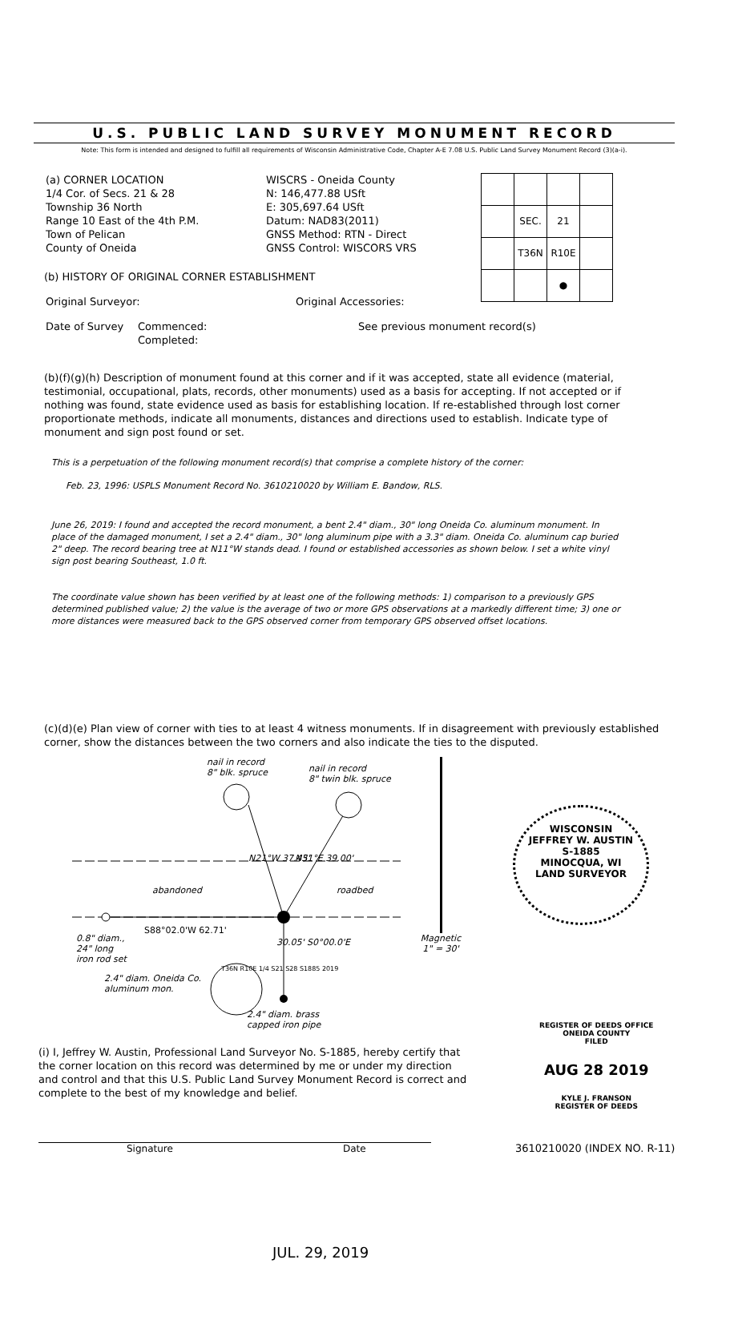U.S. PUBLIC LAND SURVEY MONUMENT RECORD
Note: This form is intended and designed to fulfill all requirements of Wisconsin Administrative Code, Chapter A-E 7.08 U.S. Public Land Survey Monument Record (3)(a-i).
(a) CORNER LOCATION
1/4 Cor. of Secs. 21 & 28
Township 36 North
Range 10 East of the 4th P.M.
Town of Pelican
County of Oneida
WISCRS - Oneida County
N: 146,477.88 USft
E: 305,697.64 USft
Datum: NAD83(2011)
GNSS Method: RTN - Direct
GNSS Control: WISCORS VRS
| | SEC. | 21 | |
| | T36N | R10E | |
| | | ● | |
(b) HISTORY OF ORIGINAL CORNER ESTABLISHMENT
Original Surveyor: Original Accessories:
Date of Survey Commenced:
Completed:
See previous monument record(s)
(b)(f)(g)(h) Description of monument found at this corner and if it was accepted, state all evidence (material, testimonial, occupational, plats, records, other monuments) used as a basis for accepting. If not accepted or if nothing was found, state evidence used as basis for establishing location. If re-established through lost corner proportionate methods, indicate all monuments, distances and directions used to establish. Indicate type of monument and sign post found or set.
This is a perpetuation of the following monument record(s) that comprise a complete history of the corner:
Feb. 23, 1996: USPLS Monument Record No. 3610210020 by William E. Bandow, RLS.
June 26, 2019: I found and accepted the record monument, a bent 2.4" diam., 30" long Oneida Co. aluminum monument. In place of the damaged monument, I set a 2.4" diam., 30" long aluminum pipe with a 3.3" diam. Oneida Co. aluminum cap buried 2" deep. The record bearing tree at N11°W stands dead. I found or established accessories as shown below. I set a white vinyl sign post bearing Southeast, 1.0 ft.
The coordinate value shown has been verified by at least one of the following methods: 1) comparison to a previously GPS determined published value; 2) the value is the average of two or more GPS observations at a markedly different time; 3) one or more distances were measured back to the GPS observed corner from temporary GPS observed offset locations.
(c)(d)(e) Plan view of corner with ties to at least 4 witness monuments. If in disagreement with previously established corner, show the distances between the two corners and also indicate the ties to the disputed.
Magnetic
1" = 30'
WISCONSIN
JEFFREY W. AUSTIN
S-1885
MINOCQUA, WI
LAND SURVEYOR
nail in record
8" blk. spruce nail in record
8" twin blk. spruce
N21°W 37.45' N31°E 39.00'
abandoned roadbed
S88°02.0'W 62.71'
0.8" diam.,
24" long
iron rod set
2.4" diam. Oneida Co.
aluminum mon.
T36N R10E 1/4 S21 S28 S1885 2019
30.05' S0°00.0'E
2.4" diam. brass
capped iron pipe
(i) I, Jeffrey W. Austin, Professional Land Surveyor No. S-1885, hereby certify that the corner location on this record was determined by me or under my direction and control and that this U.S. Public Land Survey Monument Record is correct and complete to the best of my knowledge and belief.
REGISTER OF DEEDS OFFICE
ONEIDA COUNTY
FILED
AUG 28 2019
KYLE J. FRANSON
REGISTER OF DEEDS
Signature Date 3610210020 (INDEX NO. R-11)
JUL. 29, 2019